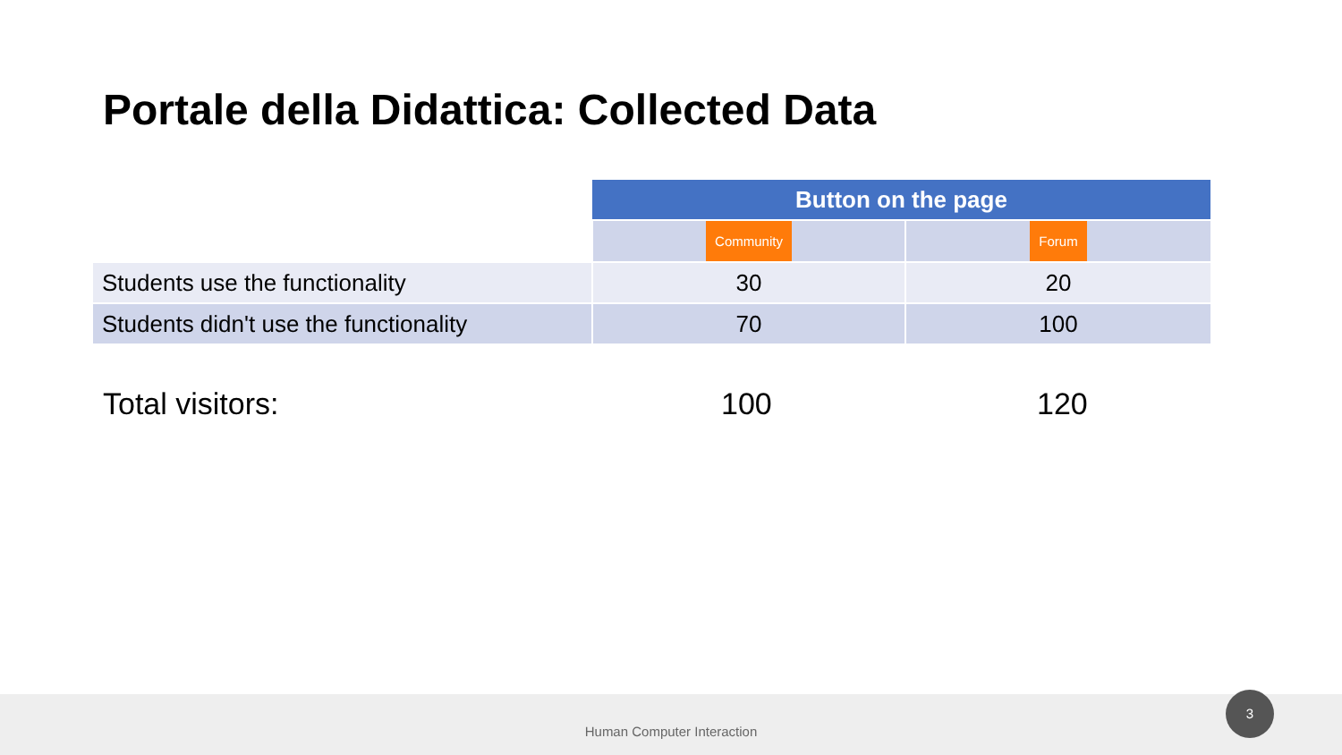Portale della Didattica: Collected Data
| | Button on the page | |
| | Community | Forum |
| Students use the functionality | 30 | 20 |
| Students didn't use the functionality | 70 | 100 |
Total visitors: 100 120
Human Computer Interaction 3